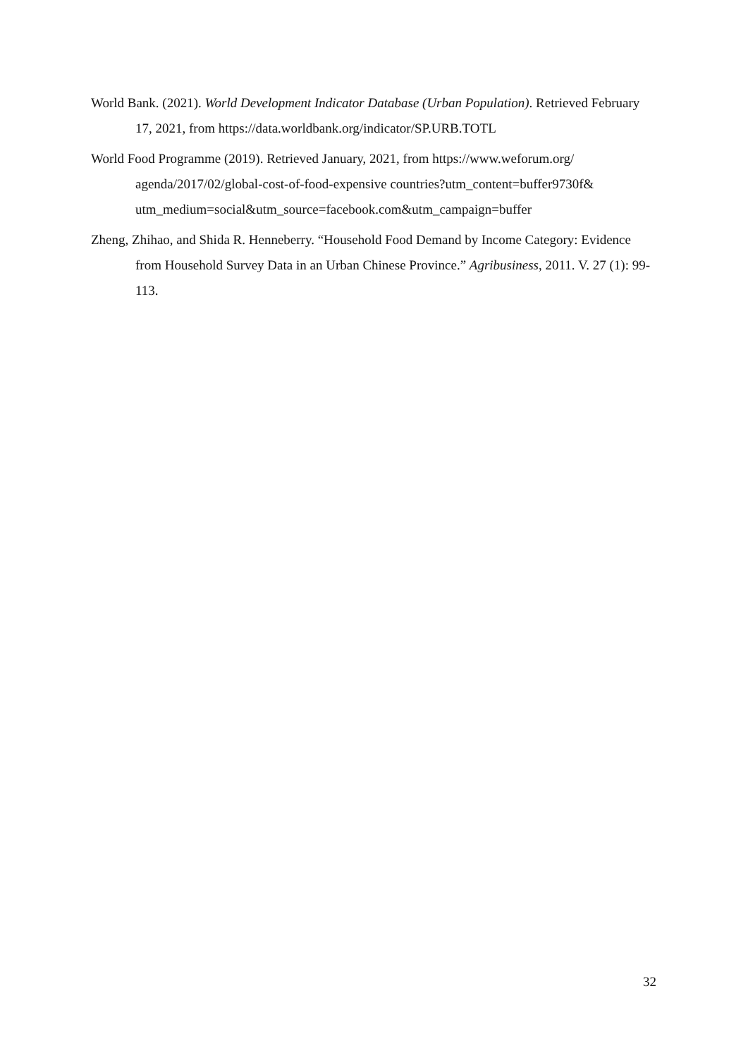World Bank. (2021). World Development Indicator Database (Urban Population). Retrieved February 17, 2021, from https://data.worldbank.org/indicator/SP.URB.TOTL
World Food Programme (2019). Retrieved January, 2021, from https://www.weforum.org/ agenda/2017/02/global-cost-of-food-expensive countries?utm_content=buffer9730f& utm_medium=social&utm_source=facebook.com&utm_campaign=buffer
Zheng, Zhihao, and Shida R. Henneberry. “Household Food Demand by Income Category: Evidence from Household Survey Data in an Urban Chinese Province.” Agribusiness, 2011. V. 27 (1): 99-113.
32